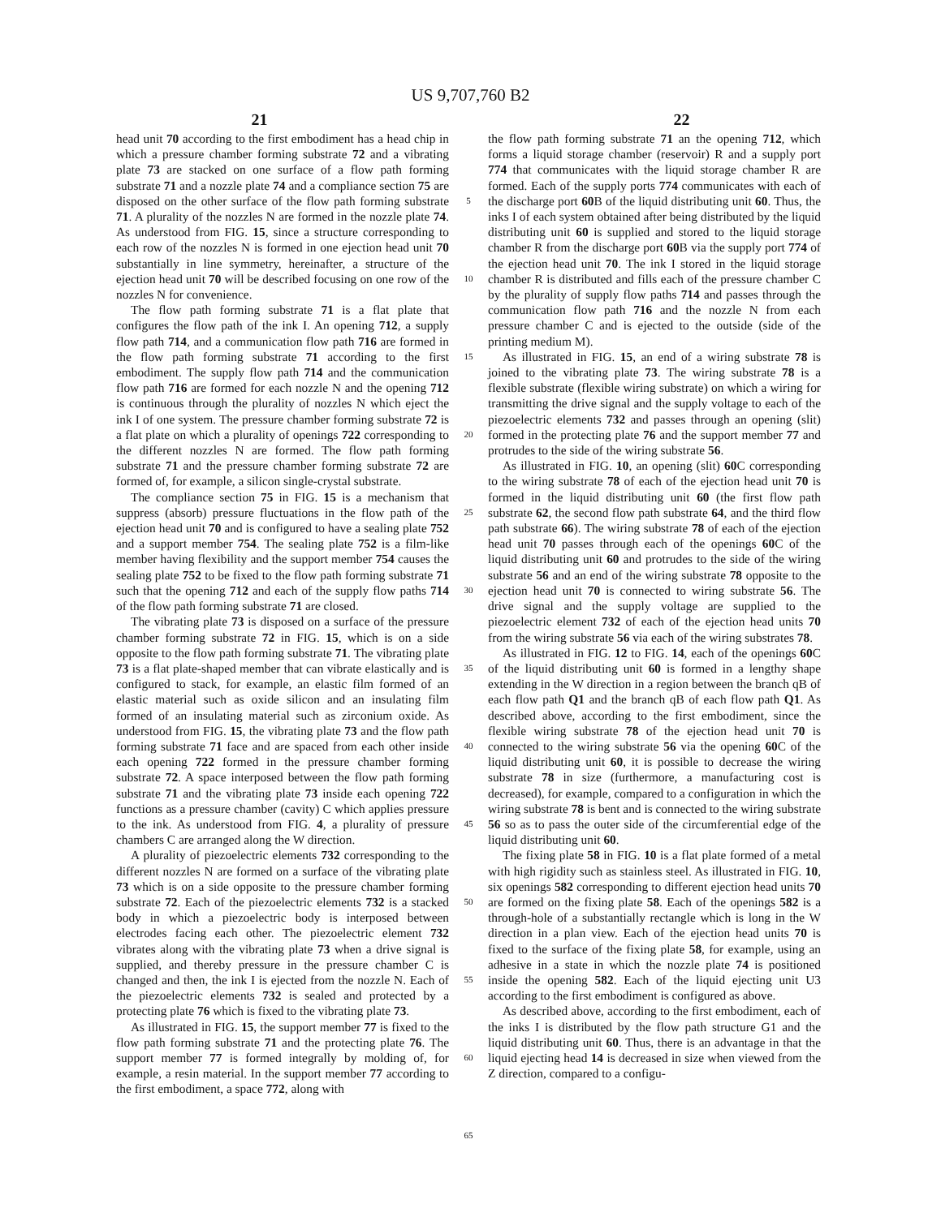US 9,707,760 B2
21 22
head unit 70 according to the first embodiment has a head chip in which a pressure chamber forming substrate 72 and a vibrating plate 73 are stacked on one surface of a flow path forming substrate 71 and a nozzle plate 74 and a compliance section 75 are disposed on the other surface of the flow path forming substrate 71. A plurality of the nozzles N are formed in the nozzle plate 74. As understood from FIG. 15, since a structure corresponding to each row of the nozzles N is formed in one ejection head unit 70 substantially in line symmetry, hereinafter, a structure of the ejection head unit 70 will be described focusing on one row of the nozzles N for convenience.
The flow path forming substrate 71 is a flat plate that configures the flow path of the ink I. An opening 712, a supply flow path 714, and a communication flow path 716 are formed in the flow path forming substrate 71 according to the first embodiment. The supply flow path 714 and the communication flow path 716 are formed for each nozzle N and the opening 712 is continuous through the plurality of nozzles N which eject the ink I of one system. The pressure chamber forming substrate 72 is a flat plate on which a plurality of openings 722 corresponding to the different nozzles N are formed. The flow path forming substrate 71 and the pressure chamber forming substrate 72 are formed of, for example, a silicon single-crystal substrate.
The compliance section 75 in FIG. 15 is a mechanism that suppress (absorb) pressure fluctuations in the flow path of the ejection head unit 70 and is configured to have a sealing plate 752 and a support member 754. The sealing plate 752 is a film-like member having flexibility and the support member 754 causes the sealing plate 752 to be fixed to the flow path forming substrate 71 such that the opening 712 and each of the supply flow paths 714 of the flow path forming substrate 71 are closed.
The vibrating plate 73 is disposed on a surface of the pressure chamber forming substrate 72 in FIG. 15, which is on a side opposite to the flow path forming substrate 71. The vibrating plate 73 is a flat plate-shaped member that can vibrate elastically and is configured to stack, for example, an elastic film formed of an elastic material such as oxide silicon and an insulating film formed of an insulating material such as zirconium oxide. As understood from FIG. 15, the vibrating plate 73 and the flow path forming substrate 71 face and are spaced from each other inside each opening 722 formed in the pressure chamber forming substrate 72. A space interposed between the flow path forming substrate 71 and the vibrating plate 73 inside each opening 722 functions as a pressure chamber (cavity) C which applies pressure to the ink. As understood from FIG. 4, a plurality of pressure chambers C are arranged along the W direction.
A plurality of piezoelectric elements 732 corresponding to the different nozzles N are formed on a surface of the vibrating plate 73 which is on a side opposite to the pressure chamber forming substrate 72. Each of the piezoelectric elements 732 is a stacked body in which a piezoelectric body is interposed between electrodes facing each other. The piezoelectric element 732 vibrates along with the vibrating plate 73 when a drive signal is supplied, and thereby pressure in the pressure chamber C is changed and then, the ink I is ejected from the nozzle N. Each of the piezoelectric elements 732 is sealed and protected by a protecting plate 76 which is fixed to the vibrating plate 73.
As illustrated in FIG. 15, the support member 77 is fixed to the flow path forming substrate 71 and the protecting plate 76. The support member 77 is formed integrally by molding of, for example, a resin material. In the support member 77 according to the first embodiment, a space 772, along with
5
10
15
20
25
30
35
40
45
50
55
60
65
the flow path forming substrate 71 an the opening 712, which forms a liquid storage chamber (reservoir) R and a supply port 774 that communicates with the liquid storage chamber R are formed. Each of the supply ports 774 communicates with each of the discharge port 60 B of the liquid distributing unit 60. Thus, the inks I of each system obtained after being distributed by the liquid distributing unit 60 is supplied and stored to the liquid storage chamber R from the discharge port 60 B via the supply port 774 of the ejection head unit 70. The ink I stored in the liquid storage chamber R is distributed and fills each of the pressure chamber C by the plurality of supply flow paths 714 and passes through the communication flow path 716 and the nozzle N from each pressure chamber C and is ejected to the outside (side of the printing medium M).
As illustrated in FIG. 15, an end of a wiring substrate 78 is joined to the vibrating plate 73. The wiring substrate 78 is a flexible substrate (flexible wiring substrate) on which a wiring for transmitting the drive signal and the supply voltage to each of the piezoelectric elements 732 and passes through an opening (slit) formed in the protecting plate 76 and the support member 77 and protrudes to the side of the wiring substrate 56.
As illustrated in FIG. 10, an opening (slit) 60 C corresponding to the wiring substrate 78 of each of the ejection head unit 70 is formed in the liquid distributing unit 60 (the first flow path substrate 62, the second flow path substrate 64, and the third flow path substrate 66). The wiring substrate 78 of each of the ejection head unit 70 passes through each of the openings 60 C of the liquid distributing unit 60 and protrudes to the side of the wiring substrate 56 and an end of the wiring substrate 78 opposite to the ejection head unit 70 is connected to wiring substrate 56. The drive signal and the supply voltage are supplied to the piezoelectric element 732 of each of the ejection head units 70 from the wiring substrate 56 via each of the wiring substrates 78.
As illustrated in FIG. 12 to FIG. 14, each of the openings 60 C of the liquid distributing unit 60 is formed in a lengthy shape extending in the W direction in a region between the branch qB of each flow path Q1 and the branch qB of each flow path Q1. As described above, according to the first embodiment, since the flexible wiring substrate 78 of the ejection head unit 70 is connected to the wiring substrate 56 via the opening 60 C of the liquid distributing unit 60, it is possible to decrease the wiring substrate 78 in size (furthermore, a manufacturing cost is decreased), for example, compared to a configuration in which the wiring substrate 78 is bent and is connected to the wiring substrate 56 so as to pass the outer side of the circumferential edge of the liquid distributing unit 60.
The fixing plate 58 in FIG. 10 is a flat plate formed of a metal with high rigidity such as stainless steel. As illustrated in FIG. 10, six openings 582 corresponding to different ejection head units 70 are formed on the fixing plate 58. Each of the openings 582 is a through-hole of a substantially rectangle which is long in the W direction in a plan view. Each of the ejection head units 70 is fixed to the surface of the fixing plate 58, for example, using an adhesive in a state in which the nozzle plate 74 is positioned inside the opening 582. Each of the liquid ejecting unit U3 according to the first embodiment is configured as above.
As described above, according to the first embodiment, each of the inks I is distributed by the flow path structure G1 and the liquid distributing unit 60. Thus, there is an advantage in that the liquid ejecting head 14 is decreased in size when viewed from the Z direction, compared to a configu-